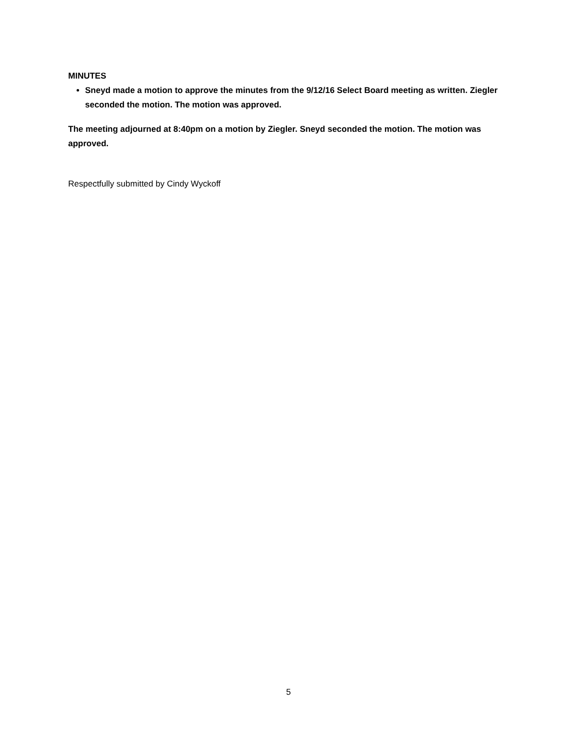MINUTES
Sneyd made a motion to approve the minutes from the 9/12/16 Select Board meeting as written. Ziegler seconded the motion. The motion was approved.
The meeting adjourned at 8:40pm on a motion by Ziegler. Sneyd seconded the motion. The motion was approved.
Respectfully submitted by Cindy Wyckoff
5